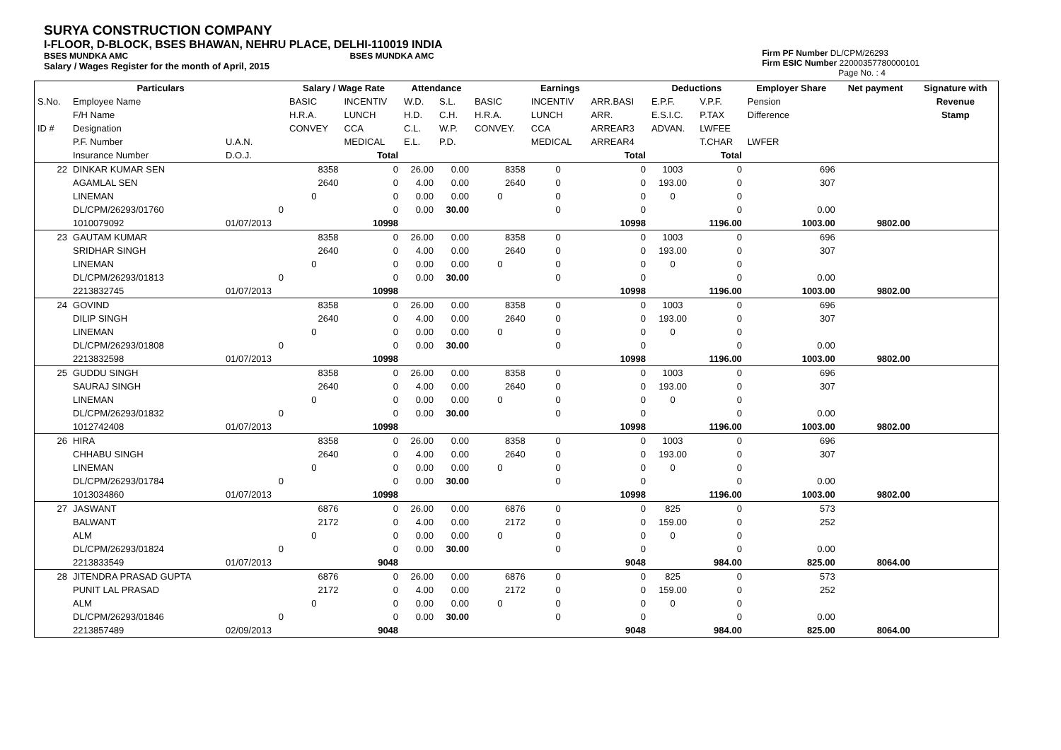SURYA CONSTRUCTION COMPANY
I-FLOOR, D-BLOCK, BSES BHAWAN, NEHRU PLACE, DELHI-110019 INDIA
BSES MUNDKA AMC BSES MUNDKA AMC
Salary / Wages Register for the month of April, 2015
Firm PF Number DL/CPM/26293
Firm ESIC Number 22000357780000101
Page No. : 4
| Particulars | | | Salary / Wage Rate | | Attendance | | Earnings | | | Deductions | | Employer Share | Net payment | Signature with |
| --- | --- | --- | --- | --- | --- | --- | --- | --- | --- | --- | --- | --- | --- | --- |
| S.No. | Employee Name | | BASIC | INCENTIV | W.D. | S.L. | BASIC | INCENTIV | ARR.BASI | E.P.F. | V.P.F. | Pension | | Revenue |
| | F/H Name | | H.R.A. | LUNCH | H.D. | C.H. | H.R.A. | LUNCH | ARR. | E.S.I.C. | P.TAX | Difference | | Stamp |
| ID # | Designation | | CONVEY | CCA | C.L. | W.P. | CONVEY. | CCA | ARREAR3 | ADVAN. | LWFEE | | | |
| | P.F. Number | U.A.N. | | MEDICAL | E.L. | P.D. | | MEDICAL | ARREAR4 | | T.CHAR | LWFER | | |
| | Insurance Number | D.O.J. | | Total | | | | | Total | | Total | | | |
| 22 | DINKAR KUMAR SEN | | 8358 | 0 | 26.00 | 0.00 | 8358 | 0 | 0 | 1003 | 0 | 696 | | |
| | AGAMLAL SEN | | 2640 | 0 | 4.00 | 0.00 | 2640 | 0 | 0 | 193.00 | 0 | 307 | | |
| | LINEMAN | | 0 | 0 | 0.00 | 0.00 | 0 | 0 | 0 | 0 | 0 | | | |
| | DL/CPM/26293/01760 | 0 | | 0 | 0.00 | 30.00 | | 0 | 0 | | 0 | 0.00 | | |
| | 1010079092 | 01/07/2013 | | 10998 | | | | | 10998 | | 1196.00 | 1003.00 | 9802.00 | |
| 23 | GAUTAM KUMAR | | 8358 | 0 | 26.00 | 0.00 | 8358 | 0 | 0 | 1003 | 0 | 696 | | |
| | SRIDHAR SINGH | | 2640 | 0 | 4.00 | 0.00 | 2640 | 0 | 0 | 193.00 | 0 | 307 | | |
| | LINEMAN | | 0 | 0 | 0.00 | 0.00 | 0 | 0 | 0 | 0 | 0 | | | |
| | DL/CPM/26293/01813 | 0 | | 0 | 0.00 | 30.00 | | 0 | 0 | | 0 | 0.00 | | |
| | 2213832745 | 01/07/2013 | | 10998 | | | | | 10998 | | 1196.00 | 1003.00 | 9802.00 | |
| 24 | GOVIND | | 8358 | 0 | 26.00 | 0.00 | 8358 | 0 | 0 | 1003 | 0 | 696 | | |
| | DILIP SINGH | | 2640 | 0 | 4.00 | 0.00 | 2640 | 0 | 0 | 193.00 | 0 | 307 | | |
| | LINEMAN | | 0 | 0 | 0.00 | 0.00 | 0 | 0 | 0 | 0 | 0 | | | |
| | DL/CPM/26293/01808 | 0 | | 0 | 0.00 | 30.00 | | 0 | 0 | | 0 | 0.00 | | |
| | 2213832598 | 01/07/2013 | | 10998 | | | | | 10998 | | 1196.00 | 1003.00 | 9802.00 | |
| 25 | GUDDU SINGH | | 8358 | 0 | 26.00 | 0.00 | 8358 | 0 | 0 | 1003 | 0 | 696 | | |
| | SAURAJ SINGH | | 2640 | 0 | 4.00 | 0.00 | 2640 | 0 | 0 | 193.00 | 0 | 307 | | |
| | LINEMAN | | 0 | 0 | 0.00 | 0.00 | 0 | 0 | 0 | 0 | 0 | | | |
| | DL/CPM/26293/01832 | 0 | | 0 | 0.00 | 30.00 | | 0 | 0 | | 0 | 0.00 | | |
| | 1012742408 | 01/07/2013 | | 10998 | | | | | 10998 | | 1196.00 | 1003.00 | 9802.00 | |
| 26 | HIRA | | 8358 | 0 | 26.00 | 0.00 | 8358 | 0 | 0 | 1003 | 0 | 696 | | |
| | CHHABU SINGH | | 2640 | 0 | 4.00 | 0.00 | 2640 | 0 | 0 | 193.00 | 0 | 307 | | |
| | LINEMAN | | 0 | 0 | 0.00 | 0.00 | 0 | 0 | 0 | 0 | 0 | | | |
| | DL/CPM/26293/01784 | 0 | | 0 | 0.00 | 30.00 | | 0 | 0 | | 0 | 0.00 | | |
| | 1013034860 | 01/07/2013 | | 10998 | | | | | 10998 | | 1196.00 | 1003.00 | 9802.00 | |
| 27 | JASWANT | | 6876 | 0 | 26.00 | 0.00 | 6876 | 0 | 0 | 825 | 0 | 573 | | |
| | BALWANT | | 2172 | 0 | 4.00 | 0.00 | 2172 | 0 | 0 | 159.00 | 0 | 252 | | |
| | ALM | | 0 | 0 | 0.00 | 0.00 | 0 | 0 | 0 | 0 | 0 | | | |
| | DL/CPM/26293/01824 | 0 | | 0 | 0.00 | 30.00 | | 0 | 0 | | 0 | 0.00 | | |
| | 2213833549 | 01/07/2013 | | 9048 | | | | | 9048 | | 984.00 | 825.00 | 8064.00 | |
| 28 | JITENDRA PRASAD GUPTA | | 6876 | 0 | 26.00 | 0.00 | 6876 | 0 | 0 | 825 | 0 | 573 | | |
| | PUNIT LAL PRASAD | | 2172 | 0 | 4.00 | 0.00 | 2172 | 0 | 0 | 159.00 | 0 | 252 | | |
| | ALM | | 0 | 0 | 0.00 | 0.00 | 0 | 0 | 0 | 0 | 0 | | | |
| | DL/CPM/26293/01846 | 0 | | 0 | 0.00 | 30.00 | | 0 | 0 | | 0 | 0.00 | | |
| | 2213857489 | 02/09/2013 | | 9048 | | | | | 9048 | | 984.00 | 825.00 | 8064.00 | |